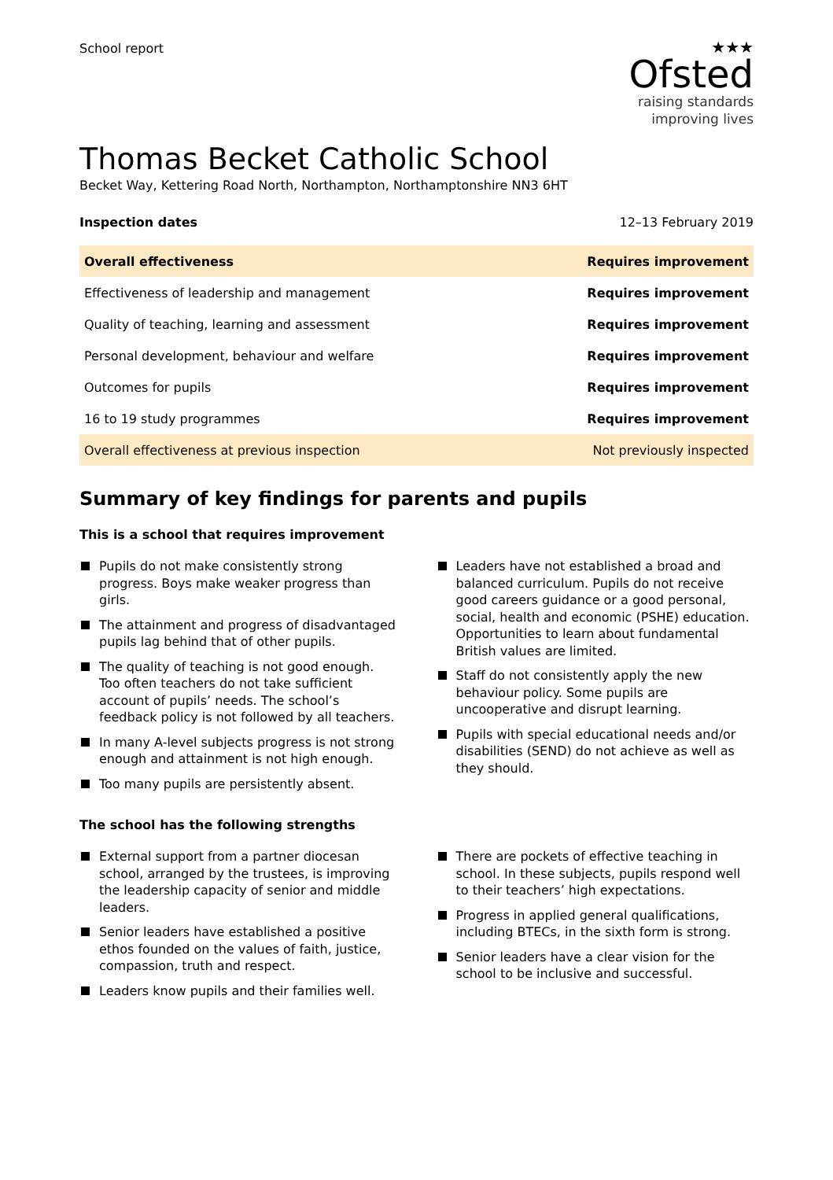School report
★★★
Ofsted
raising standards
improving lives
Thomas Becket Catholic School
Becket Way, Kettering Road North, Northampton, Northamptonshire NN3 6HT
Inspection dates 12–13 February 2019
| Overall effectiveness | Requires improvement |
| Effectiveness of leadership and management | Requires improvement |
| Quality of teaching, learning and assessment | Requires improvement |
| Personal development, behaviour and welfare | Requires improvement |
| Outcomes for pupils | Requires improvement |
| 16 to 19 study programmes | Requires improvement |
| Overall effectiveness at previous inspection | Not previously inspected |
Summary of key findings for parents and pupils
This is a school that requires improvement
Pupils do not make consistently strong progress. Boys make weaker progress than girls.
The attainment and progress of disadvantaged pupils lag behind that of other pupils.
The quality of teaching is not good enough. Too often teachers do not take sufficient account of pupils’ needs. The school’s feedback policy is not followed by all teachers.
In many A-level subjects progress is not strong enough and attainment is not high enough.
Too many pupils are persistently absent.
Leaders have not established a broad and balanced curriculum. Pupils do not receive good careers guidance or a good personal, social, health and economic (PSHE) education. Opportunities to learn about fundamental British values are limited.
Staff do not consistently apply the new behaviour policy. Some pupils are uncooperative and disrupt learning.
Pupils with special educational needs and/or disabilities (SEND) do not achieve as well as they should.
The school has the following strengths
External support from a partner diocesan school, arranged by the trustees, is improving the leadership capacity of senior and middle leaders.
Senior leaders have established a positive ethos founded on the values of faith, justice, compassion, truth and respect.
Leaders know pupils and their families well.
There are pockets of effective teaching in school. In these subjects, pupils respond well to their teachers’ high expectations.
Progress in applied general qualifications, including BTECs, in the sixth form is strong.
Senior leaders have a clear vision for the school to be inclusive and successful.